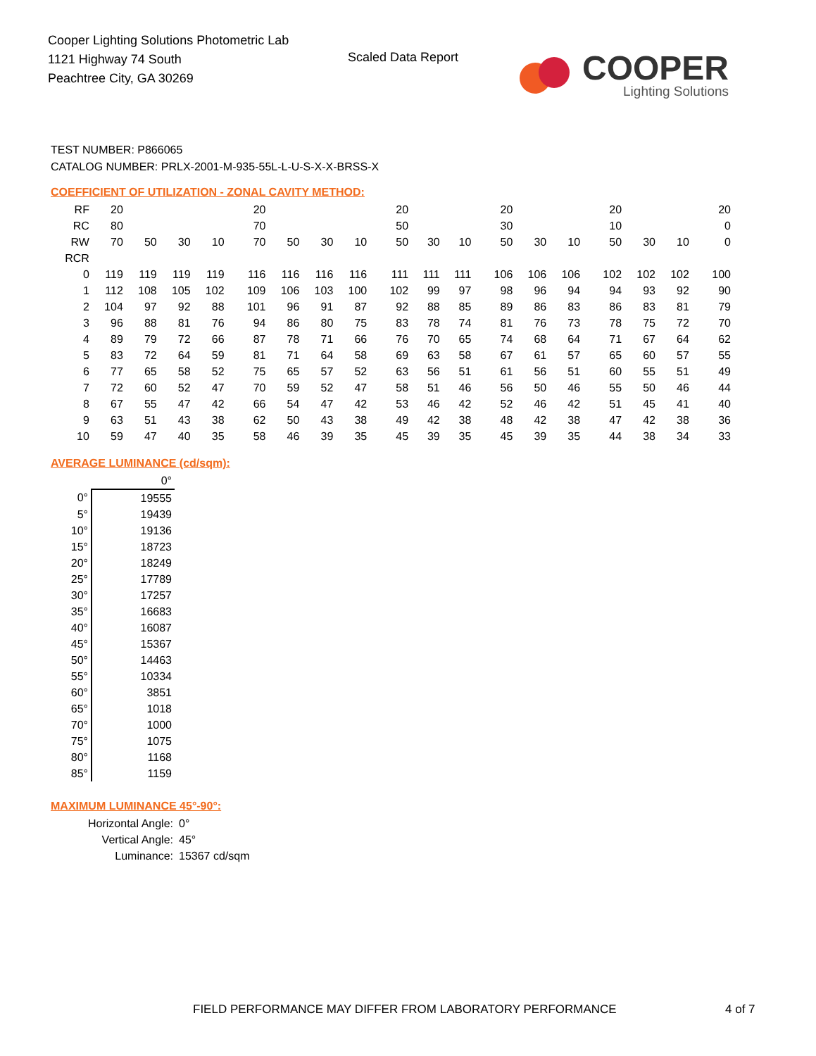Cooper Lighting Solutions Photometric Lab
1121 Highway 74 South
Peachtree City, GA 30269
Scaled Data Report
COOPER
Lighting Solutions
TEST NUMBER: P866065
CATALOG NUMBER: PRLX-2001-M-935-55L-L-U-S-X-X-BRSS-X
COEFFICIENT OF UTILIZATION - ZONAL CAVITY METHOD:
| RF | 20 | | | | | 20 | | | | | 20 | | | | 20 | | | | 20 | | | | 20 |
| RC | 80 | | | | | 70 | | | | | 50 | | | | 30 | | | | 10 | | | | 0 |
| RW | 70 | 50 | 30 | 10 | | 70 | 50 | 30 | 10 | | 50 | 30 | 10 | | 50 | 30 | 10 | | 50 | 30 | 10 | | 0 |
| RCR | | | | | | | | | | | | | | | | | | | | | | | |
| 0 | 119 | 119 | 119 | 119 | | 116 | 116 | 116 | 116 | | 111 | 111 | 111 | | 106 | 106 | 106 | | 102 | 102 | 102 | | 100 |
| 1 | 112 | 108 | 105 | 102 | | 109 | 106 | 103 | 100 | | 102 | 99 | 97 | | 98 | 96 | 94 | | 94 | 93 | 92 | | 90 |
| 2 | 104 | 97 | 92 | 88 | | 101 | 96 | 91 | 87 | | 92 | 88 | 85 | | 89 | 86 | 83 | | 86 | 83 | 81 | | 79 |
| 3 | 96 | 88 | 81 | 76 | | 94 | 86 | 80 | 75 | | 83 | 78 | 74 | | 81 | 76 | 73 | | 78 | 75 | 72 | | 70 |
| 4 | 89 | 79 | 72 | 66 | | 87 | 78 | 71 | 66 | | 76 | 70 | 65 | | 74 | 68 | 64 | | 71 | 67 | 64 | | 62 |
| 5 | 83 | 72 | 64 | 59 | | 81 | 71 | 64 | 58 | | 69 | 63 | 58 | | 67 | 61 | 57 | | 65 | 60 | 57 | | 55 |
| 6 | 77 | 65 | 58 | 52 | | 75 | 65 | 57 | 52 | | 63 | 56 | 51 | | 61 | 56 | 51 | | 60 | 55 | 51 | | 49 |
| 7 | 72 | 60 | 52 | 47 | | 70 | 59 | 52 | 47 | | 58 | 51 | 46 | | 56 | 50 | 46 | | 55 | 50 | 46 | | 44 |
| 8 | 67 | 55 | 47 | 42 | | 66 | 54 | 47 | 42 | | 53 | 46 | 42 | | 52 | 46 | 42 | | 51 | 45 | 41 | | 40 |
| 9 | 63 | 51 | 43 | 38 | | 62 | 50 | 43 | 38 | | 49 | 42 | 38 | | 48 | 42 | 38 | | 47 | 42 | 38 | | 36 |
| 10 | 59 | 47 | 40 | 35 | | 58 | 46 | 39 | 35 | | 45 | 39 | 35 | | 45 | 39 | 35 | | 44 | 38 | 34 | | 33 |
AVERAGE LUMINANCE (cd/sqm):
| | 0° |
| 0° | 19555 |
| 5° | 19439 |
| 10° | 19136 |
| 15° | 18723 |
| 20° | 18249 |
| 25° | 17789 |
| 30° | 17257 |
| 35° | 16683 |
| 40° | 16087 |
| 45° | 15367 |
| 50° | 14463 |
| 55° | 10334 |
| 60° | 3851 |
| 65° | 1018 |
| 70° | 1000 |
| 75° | 1075 |
| 80° | 1168 |
| 85° | 1159 |
MAXIMUM LUMINANCE 45°-90°:
| Horizontal Angle: | 0° |
| Vertical Angle: | 45° |
| Luminance: | 15367 cd/sqm |
FIELD PERFORMANCE MAY DIFFER FROM LABORATORY PERFORMANCE
4 of 7